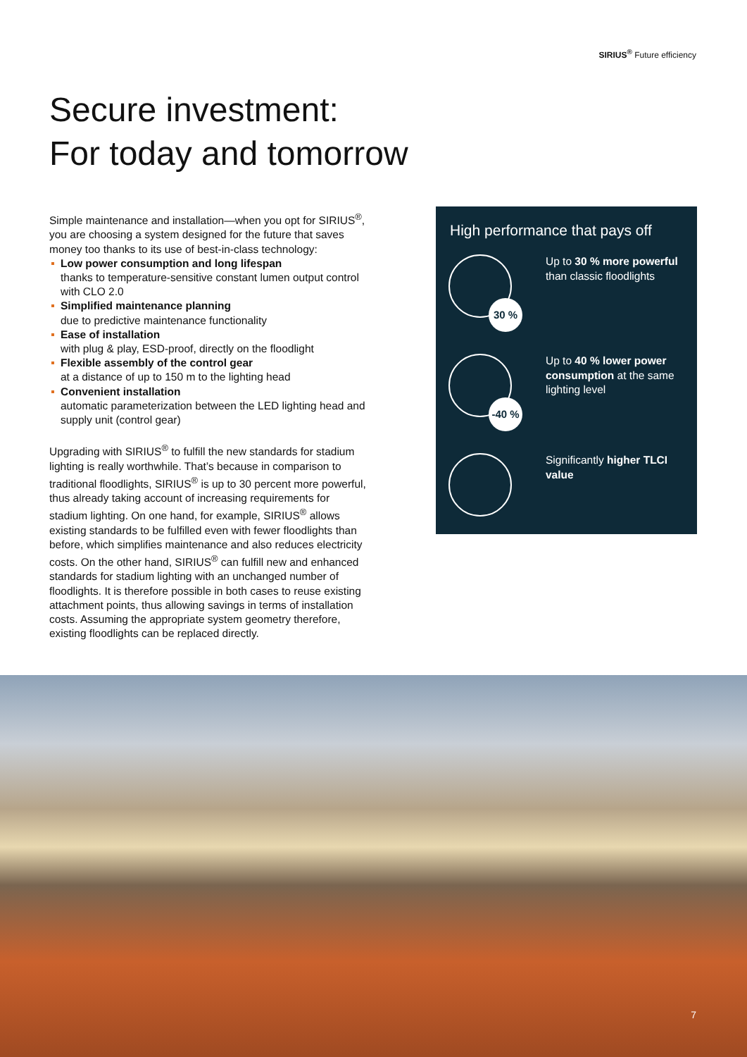SIRIUS<sup>®</sup> Future efficiency
Secure investment:
For today and tomorrow
Simple maintenance and installation—when you opt for SIRIUS<sup>®</sup>, you are choosing a system designed for the future that saves money too thanks to its use of best-in-class technology:
Low power consumption and long lifespan
thanks to temperature-sensitive constant lumen output control with CLO 2.0
Simplified maintenance planning
due to predictive maintenance functionality
Ease of installation
with plug & play, ESD-proof, directly on the floodlight
Flexible assembly of the control gear
at a distance of up to 150 m to the lighting head
Convenient installation
automatic parameterization between the LED lighting head and supply unit (control gear)
Upgrading with SIRIUS<sup>®</sup> to fulfill the new standards for stadium lighting is really worthwhile. That’s because in comparison to traditional floodlights, SIRIUS<sup>®</sup> is up to 30 percent more powerful, thus already taking account of increasing requirements for stadium lighting. On one hand, for example, SIRIUS<sup>®</sup> allows existing standards to be fulfilled even with fewer floodlights than before, which simplifies maintenance and also reduces electricity costs. On the other hand, SIRIUS<sup>®</sup> can fulfill new and enhanced standards for stadium lighting with an unchanged number of floodlights. It is therefore possible in both cases to reuse existing attachment points, thus allowing savings in terms of installation costs. Assuming the appropriate system geometry therefore, existing floodlights can be replaced directly.
High performance that pays off
30 %
Up to 30 % more powerful than classic floodlights
-40 %
Up to 40 % lower power consumption at the same lighting level
Significantly higher TLCI value
7